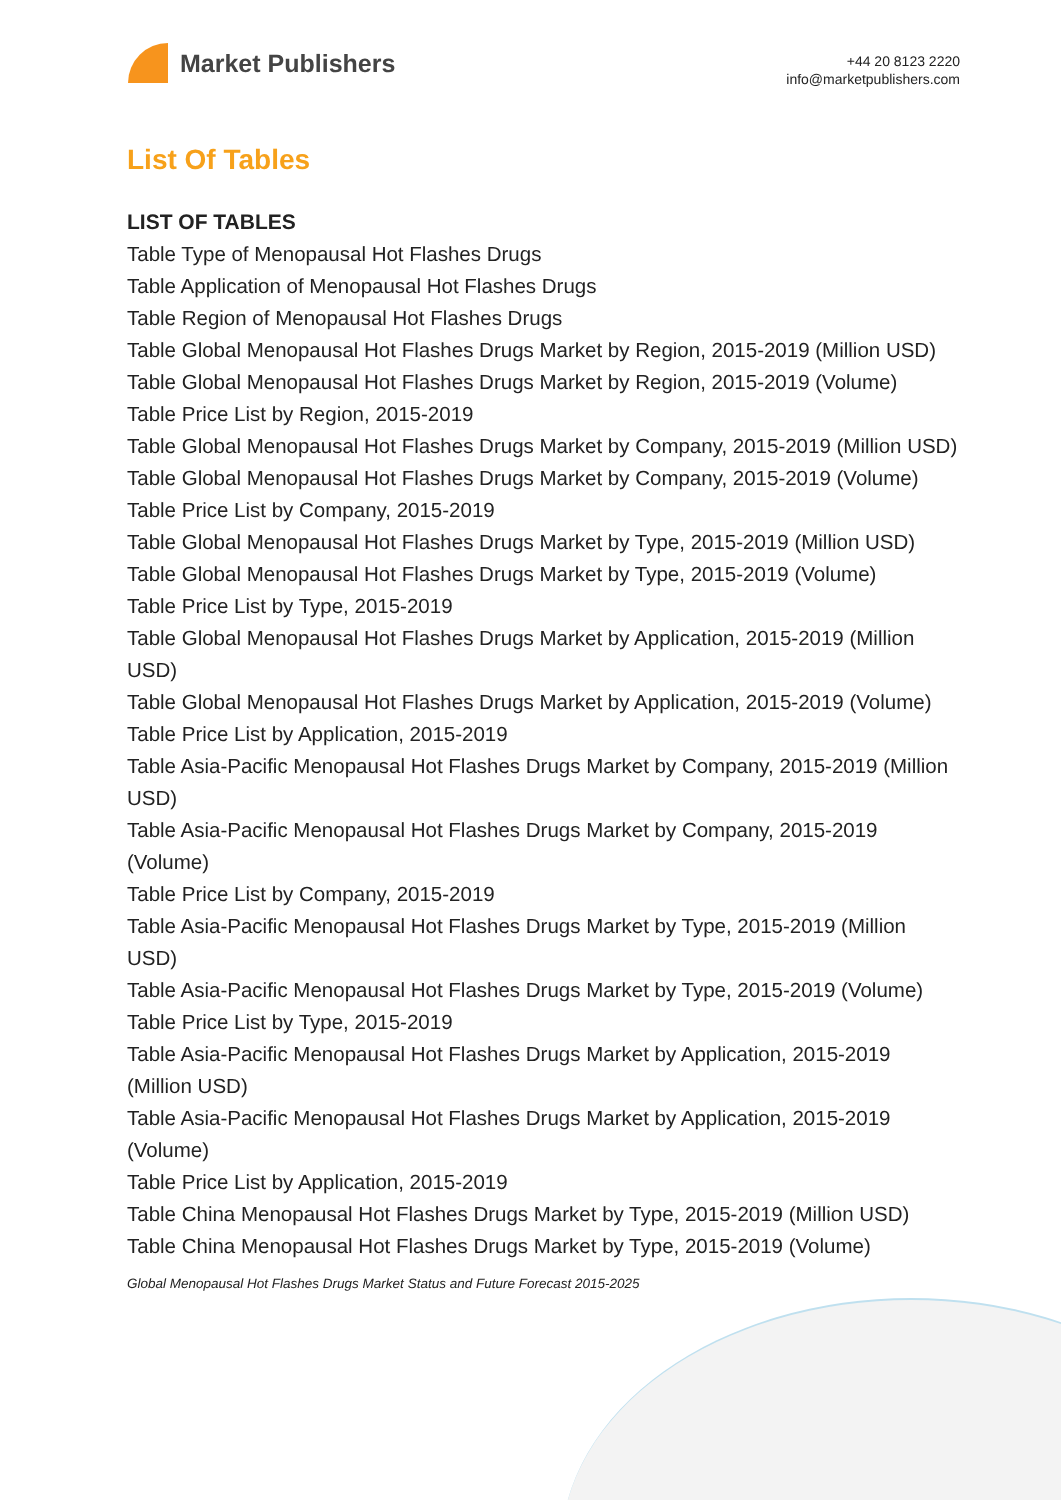Market Publishers
+44 20 8123 2220
info@marketpublishers.com
List Of Tables
LIST OF TABLES
Table Type of Menopausal Hot Flashes Drugs
Table Application of Menopausal Hot Flashes Drugs
Table Region of Menopausal Hot Flashes Drugs
Table Global Menopausal Hot Flashes Drugs Market by Region, 2015-2019 (Million USD)
Table Global Menopausal Hot Flashes Drugs Market by Region, 2015-2019 (Volume)
Table Price List by Region, 2015-2019
Table Global Menopausal Hot Flashes Drugs Market by Company, 2015-2019 (Million USD)
Table Global Menopausal Hot Flashes Drugs Market by Company, 2015-2019 (Volume)
Table Price List by Company, 2015-2019
Table Global Menopausal Hot Flashes Drugs Market by Type, 2015-2019 (Million USD)
Table Global Menopausal Hot Flashes Drugs Market by Type, 2015-2019 (Volume)
Table Price List by Type, 2015-2019
Table Global Menopausal Hot Flashes Drugs Market by Application, 2015-2019 (Million USD)
Table Global Menopausal Hot Flashes Drugs Market by Application, 2015-2019 (Volume)
Table Price List by Application, 2015-2019
Table Asia-Pacific Menopausal Hot Flashes Drugs Market by Company, 2015-2019 (Million USD)
Table Asia-Pacific Menopausal Hot Flashes Drugs Market by Company, 2015-2019 (Volume)
Table Price List by Company, 2015-2019
Table Asia-Pacific Menopausal Hot Flashes Drugs Market by Type, 2015-2019 (Million USD)
Table Asia-Pacific Menopausal Hot Flashes Drugs Market by Type, 2015-2019 (Volume)
Table Price List by Type, 2015-2019
Table Asia-Pacific Menopausal Hot Flashes Drugs Market by Application, 2015-2019 (Million USD)
Table Asia-Pacific Menopausal Hot Flashes Drugs Market by Application, 2015-2019 (Volume)
Table Price List by Application, 2015-2019
Table China Menopausal Hot Flashes Drugs Market by Type, 2015-2019 (Million USD)
Table China Menopausal Hot Flashes Drugs Market by Type, 2015-2019 (Volume)
Global Menopausal Hot Flashes Drugs Market Status and Future Forecast 2015-2025